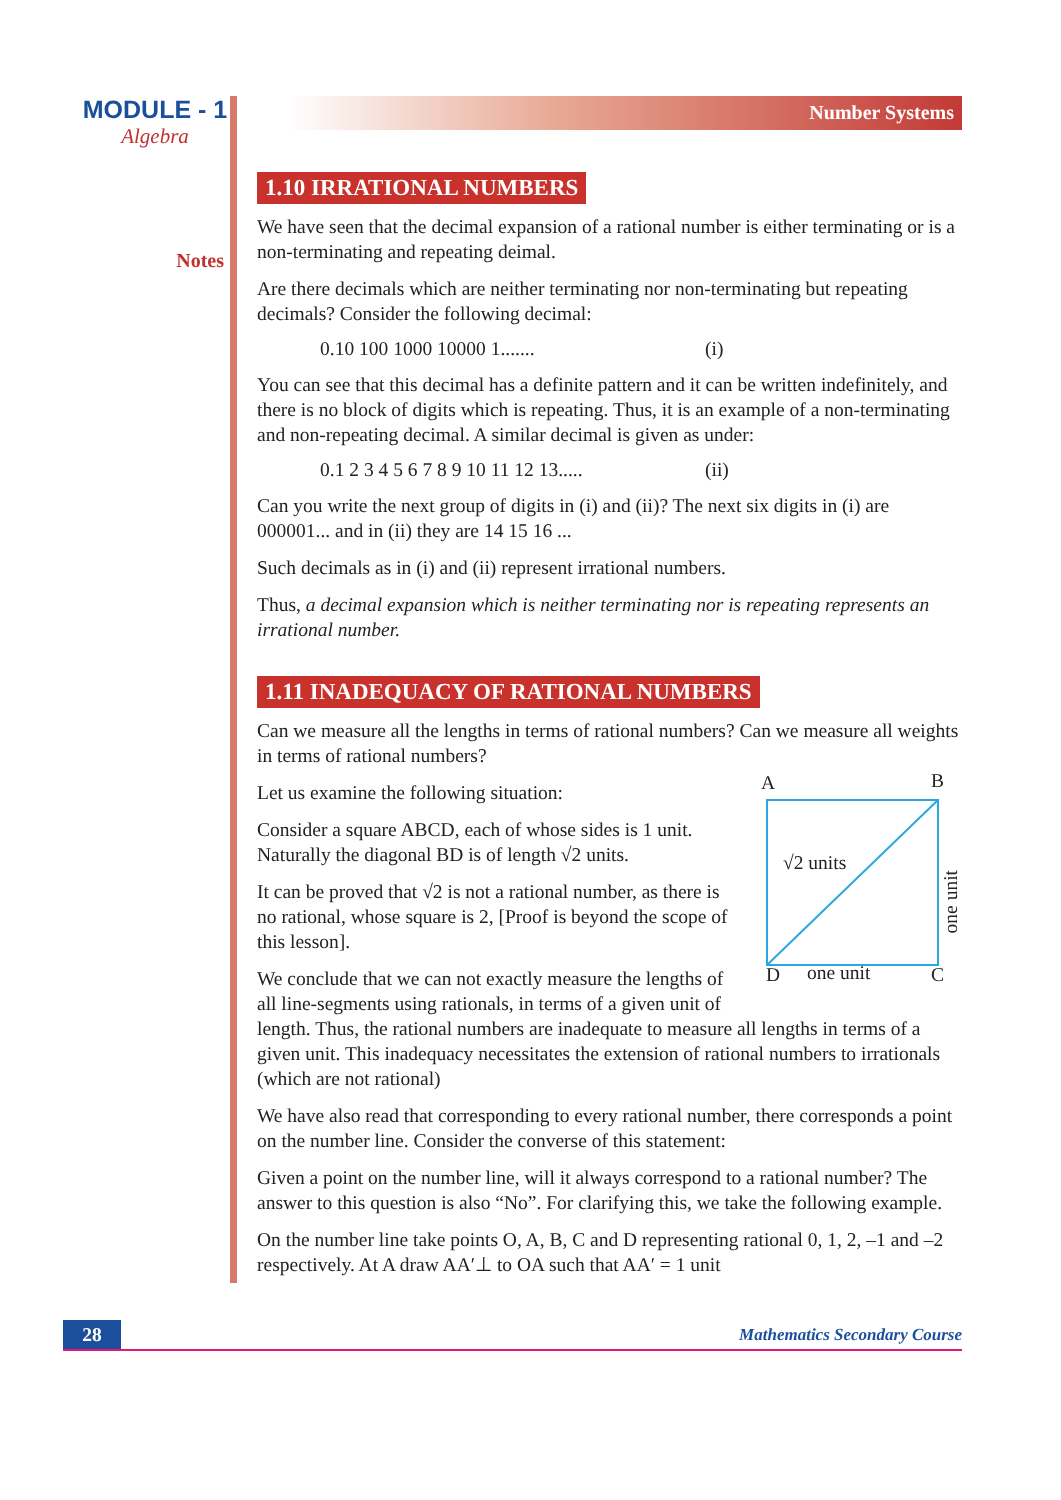MODULE - 1
Algebra
Notes
Number Systems
1.10 IRRATIONAL NUMBERS
We have seen that the decimal expansion of a rational number is either terminating or is a non-terminating and repeating deimal.
Are there decimals which are neither terminating nor non-terminating but repeating decimals? Consider the following decimal:
0.10 100 1000 10000 1....... (i)
You can see that this decimal has a definite pattern and it can be written indefinitely, and there is no block of digits which is repeating. Thus, it is an example of a non-terminating and non-repeating decimal. A similar decimal is given as under:
0.1 2 3 4 5 6 7 8 9 10 11 12 13..... (ii)
Can you write the next group of digits in (i) and (ii)? The next six digits in (i) are 000001... and in (ii) they are 14 15 16 ...
Such decimals as in (i) and (ii) represent irrational numbers.
Thus, a decimal expansion which is neither terminating nor is repeating represents an irrational number.
1.11 INADEQUACY OF RATIONAL NUMBERS
Can we measure all the lengths in terms of rational numbers? Can we measure all weights in terms of rational numbers?
A B
√2 units
one unit
D one unit C
Let us examine the following situation:
Consider a square ABCD, each of whose sides is 1 unit. Naturally the diagonal BD is of length √2 units.
It can be proved that √2 is not a rational number, as there is no rational, whose square is 2, [Proof is beyond the scope of this lesson].
We conclude that we can not exactly measure the lengths of all line-segments using rationals, in terms of a given unit of length. Thus, the rational numbers are inadequate to measure all lengths in terms of a given unit. This inadequacy necessitates the extension of rational numbers to irrationals (which are not rational)
We have also read that corresponding to every rational number, there corresponds a point on the number line. Consider the converse of this statement:
Given a point on the number line, will it always correspond to a rational number? The answer to this question is also “No”. For clarifying this, we take the following example.
On the number line take points O, A, B, C and D representing rational 0, 1, 2, –1 and –2 respectively. At A draw AA′⊥ to OA such that AA′ = 1 unit
28 Mathematics Secondary Course